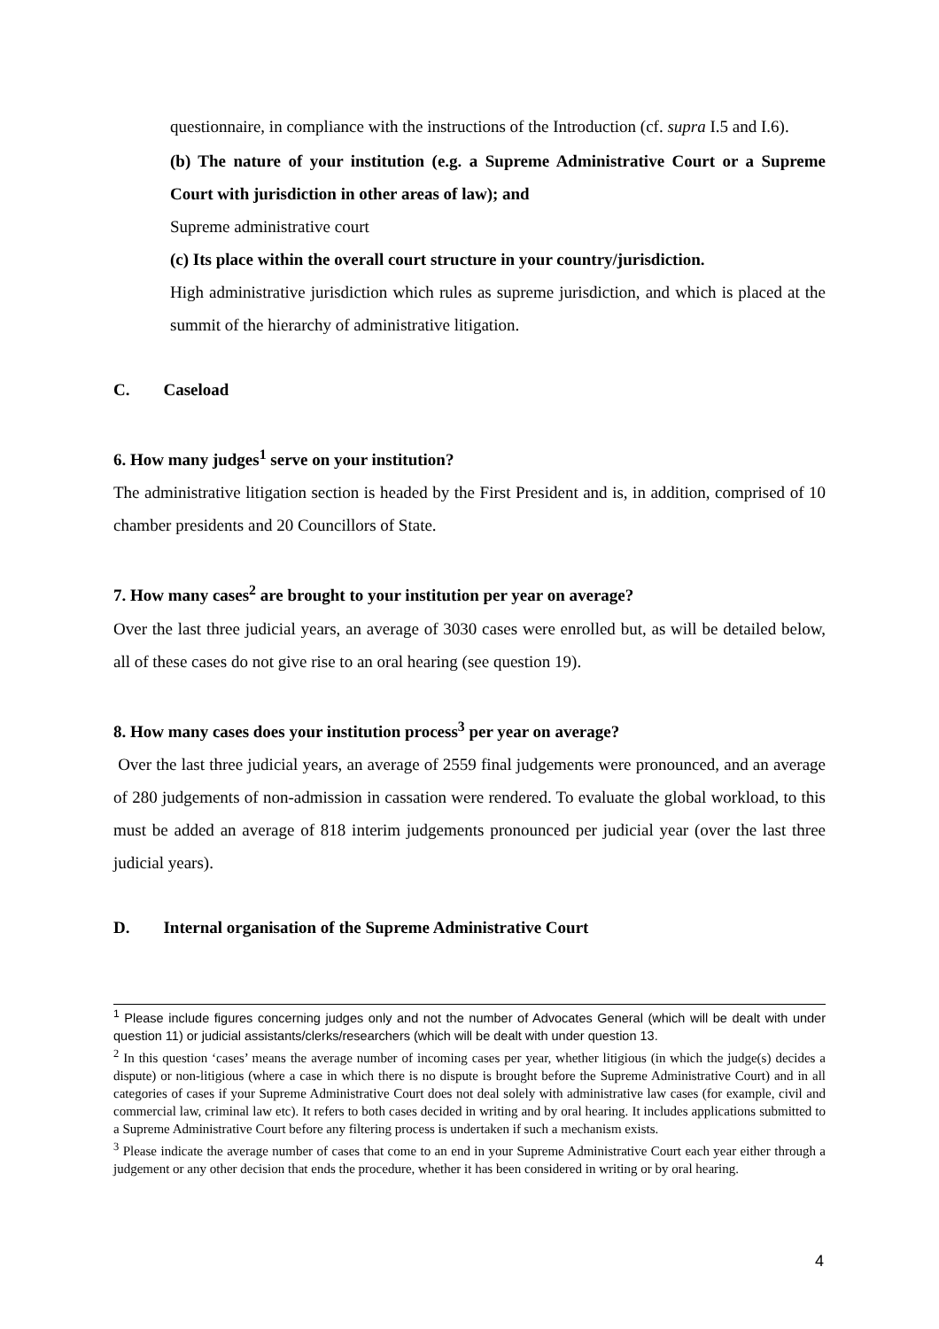questionnaire, in compliance with the instructions of the Introduction (cf. supra I.5 and I.6).
(b) The nature of your institution (e.g. a Supreme Administrative Court or a Supreme Court with jurisdiction in other areas of law); and
Supreme administrative court
(c) Its place within the overall court structure in your country/jurisdiction.
High administrative jurisdiction which rules as supreme jurisdiction, and which is placed at the summit of the hierarchy of administrative litigation.
C. Caseload
6. How many judges<sup>1</sup> serve on your institution?
The administrative litigation section is headed by the First President and is, in addition, comprised of 10 chamber presidents and 20 Councillors of State.
7. How many cases<sup>2</sup> are brought to your institution per year on average?
Over the last three judicial years, an average of 3030 cases were enrolled but, as will be detailed below, all of these cases do not give rise to an oral hearing (see question 19).
8. How many cases does your institution process<sup>3</sup> per year on average?
Over the last three judicial years, an average of 2559 final judgements were pronounced, and an average of 280 judgements of non-admission in cassation were rendered. To evaluate the global workload, to this must be added an average of 818 interim judgements pronounced per judicial year (over the last three judicial years).
D. Internal organisation of the Supreme Administrative Court
<sup>1</sup> Please include figures concerning judges only and not the number of Advocates General (which will be dealt with under question 11) or judicial assistants/clerks/researchers (which will be dealt with under question 13.
<sup>2</sup> In this question ‘cases’ means the average number of incoming cases per year, whether litigious (in which the judge(s) decides a dispute) or non-litigious (where a case in which there is no dispute is brought before the Supreme Administrative Court) and in all categories of cases if your Supreme Administrative Court does not deal solely with administrative law cases (for example, civil and commercial law, criminal law etc). It refers to both cases decided in writing and by oral hearing. It includes applications submitted to a Supreme Administrative Court before any filtering process is undertaken if such a mechanism exists.
<sup>3</sup> Please indicate the average number of cases that come to an end in your Supreme Administrative Court each year either through a judgement or any other decision that ends the procedure, whether it has been considered in writing or by oral hearing.
4